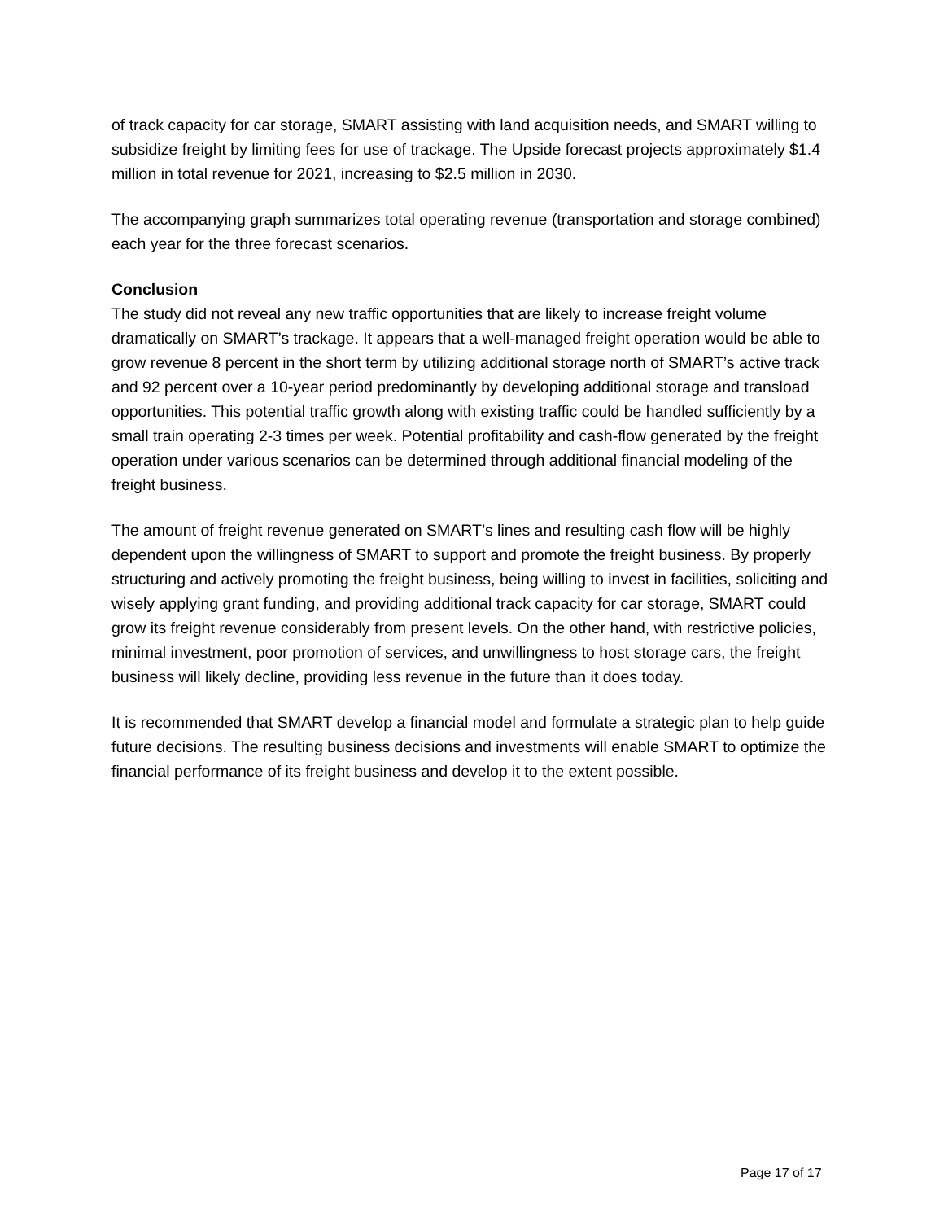of track capacity for car storage, SMART assisting with land acquisition needs, and SMART willing to subsidize freight by limiting fees for use of trackage. The Upside forecast projects approximately $1.4 million in total revenue for 2021, increasing to $2.5 million in 2030.
The accompanying graph summarizes total operating revenue (transportation and storage combined) each year for the three forecast scenarios.
Conclusion
The study did not reveal any new traffic opportunities that are likely to increase freight volume dramatically on SMART’s trackage. It appears that a well-managed freight operation would be able to grow revenue 8 percent in the short term by utilizing additional storage north of SMART’s active track and 92 percent over a 10-year period predominantly by developing additional storage and transload opportunities. This potential traffic growth along with existing traffic could be handled sufficiently by a small train operating 2-3 times per week. Potential profitability and cash-flow generated by the freight operation under various scenarios can be determined through additional financial modeling of the freight business.
The amount of freight revenue generated on SMART’s lines and resulting cash flow will be highly dependent upon the willingness of SMART to support and promote the freight business. By properly structuring and actively promoting the freight business, being willing to invest in facilities, soliciting and wisely applying grant funding, and providing additional track capacity for car storage, SMART could grow its freight revenue considerably from present levels. On the other hand, with restrictive policies, minimal investment, poor promotion of services, and unwillingness to host storage cars, the freight business will likely decline, providing less revenue in the future than it does today.
It is recommended that SMART develop a financial model and formulate a strategic plan to help guide future decisions. The resulting business decisions and investments will enable SMART to optimize the financial performance of its freight business and develop it to the extent possible.
Page 17 of 17